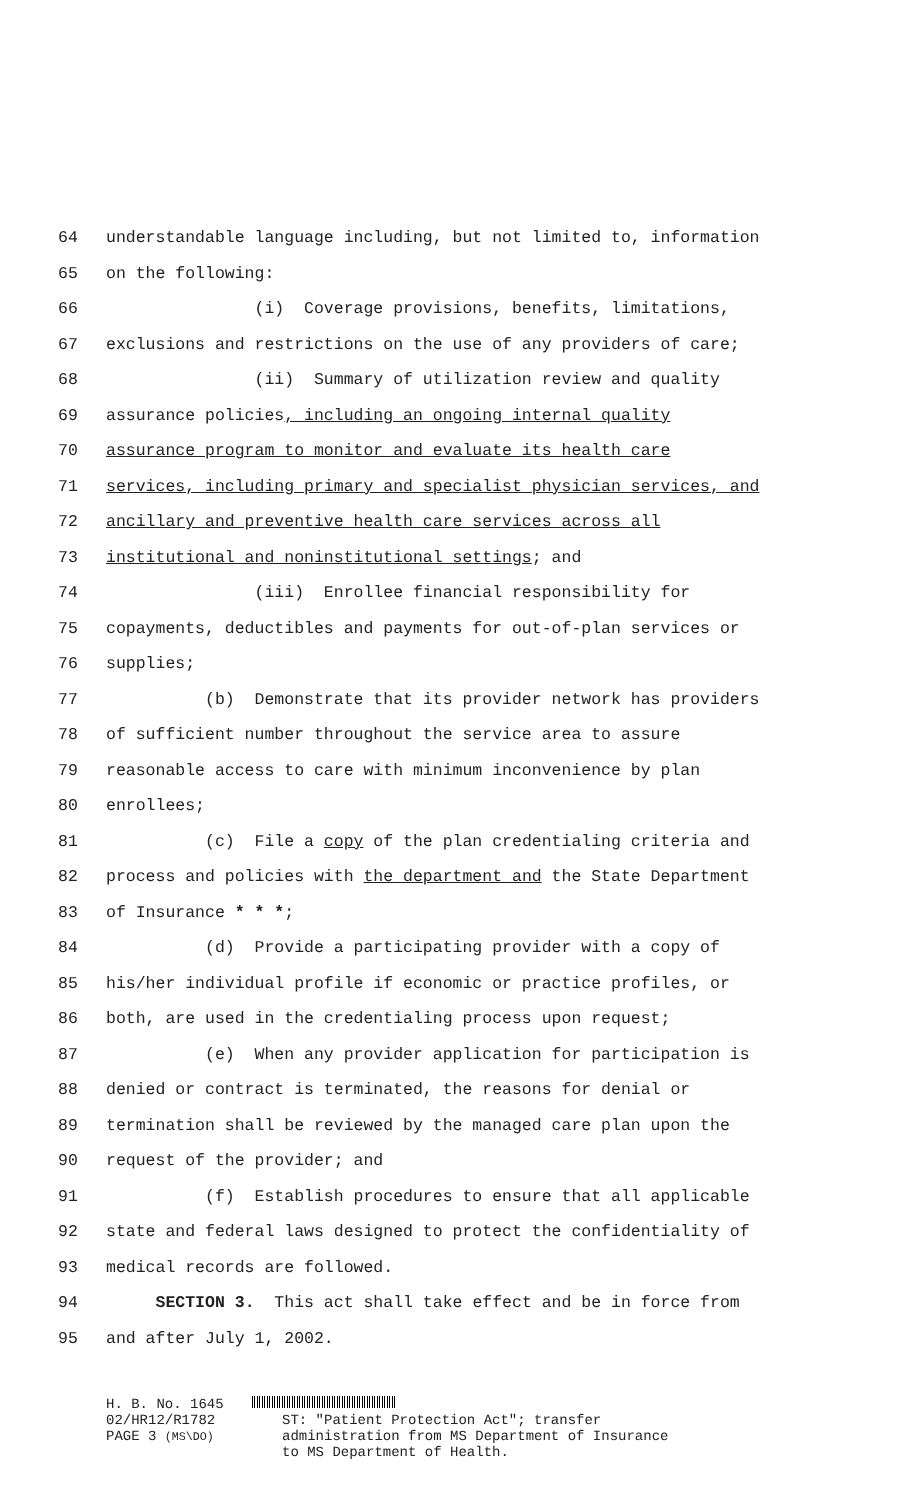64 understandable language including, but not limited to, information
65 on the following:
66 (i) Coverage provisions, benefits, limitations,
67 exclusions and restrictions on the use of any providers of care;
68 (ii) Summary of utilization review and quality
69 assurance policies, including an ongoing internal quality
70 assurance program to monitor and evaluate its health care
71 services, including primary and specialist physician services, and
72 ancillary and preventive health care services across all
73 institutional and noninstitutional settings; and
74 (iii) Enrollee financial responsibility for
75 copayments, deductibles and payments for out-of-plan services or
76 supplies;
77 (b) Demonstrate that its provider network has providers
78 of sufficient number throughout the service area to assure
79 reasonable access to care with minimum inconvenience by plan
80 enrollees;
81 (c) File a copy of the plan credentialing criteria and
82 process and policies with the department and the State Department
83 of Insurance * * *;
84 (d) Provide a participating provider with a copy of
85 his/her individual profile if economic or practice profiles, or
86 both, are used in the credentialing process upon request;
87 (e) When any provider application for participation is
88 denied or contract is terminated, the reasons for denial or
89 termination shall be reviewed by the managed care plan upon the
90 request of the provider; and
91 (f) Establish procedures to ensure that all applicable
92 state and federal laws designed to protect the confidentiality of
93 medical records are followed.
94 SECTION 3. This act shall take effect and be in force from
95 and after July 1, 2002.
H. B. No. 1645
02/HR12/R1782
PAGE 3 (MS\DO)
ST: "Patient Protection Act"; transfer
administration from MS Department of Insurance
to MS Department of Health.